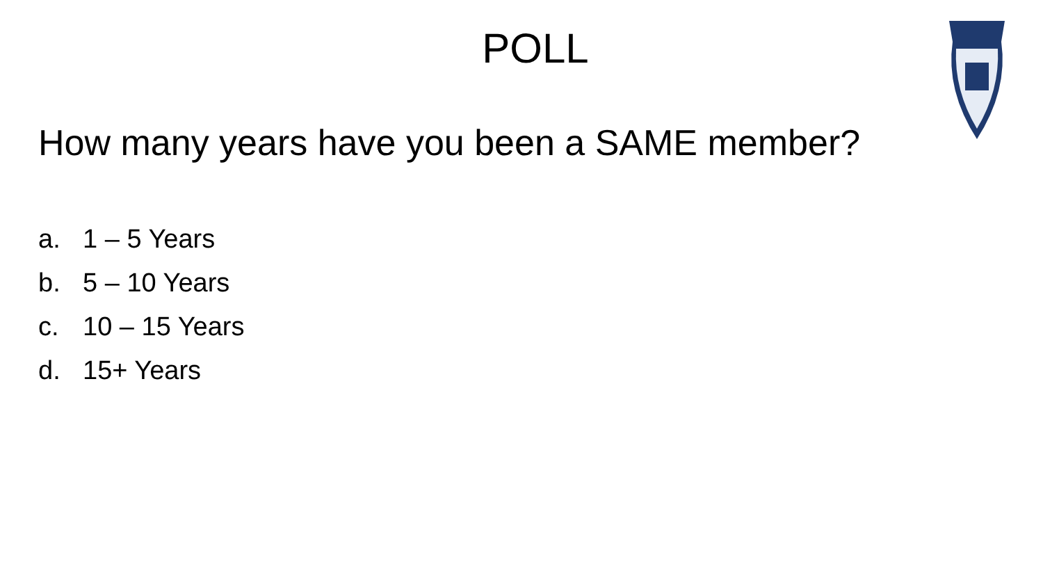POLL
How many years have you been a SAME member?
a. 1 – 5 Years
b. 5 – 10 Years
c. 10 – 15 Years
d. 15+ Years